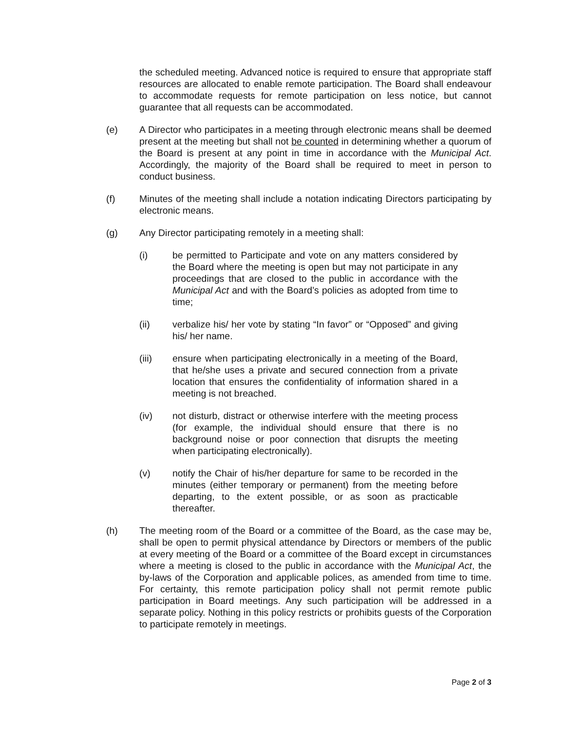the scheduled meeting. Advanced notice is required to ensure that appropriate staff resources are allocated to enable remote participation. The Board shall endeavour to accommodate requests for remote participation on less notice, but cannot guarantee that all requests can be accommodated.
(e) A Director who participates in a meeting through electronic means shall be deemed present at the meeting but shall not be counted in determining whether a quorum of the Board is present at any point in time in accordance with the Municipal Act. Accordingly, the majority of the Board shall be required to meet in person to conduct business.
(f) Minutes of the meeting shall include a notation indicating Directors participating by electronic means.
(g) Any Director participating remotely in a meeting shall:
(i) be permitted to Participate and vote on any matters considered by the Board where the meeting is open but may not participate in any proceedings that are closed to the public in accordance with the Municipal Act and with the Board’s policies as adopted from time to time;
(ii) verbalize his/ her vote by stating “In favor” or “Opposed” and giving his/ her name.
(iii) ensure when participating electronically in a meeting of the Board, that he/she uses a private and secured connection from a private location that ensures the confidentiality of information shared in a meeting is not breached.
(iv) not disturb, distract or otherwise interfere with the meeting process (for example, the individual should ensure that there is no background noise or poor connection that disrupts the meeting when participating electronically).
(v) notify the Chair of his/her departure for same to be recorded in the minutes (either temporary or permanent) from the meeting before departing, to the extent possible, or as soon as practicable thereafter.
(h) The meeting room of the Board or a committee of the Board, as the case may be, shall be open to permit physical attendance by Directors or members of the public at every meeting of the Board or a committee of the Board except in circumstances where a meeting is closed to the public in accordance with the Municipal Act, the by-laws of the Corporation and applicable polices, as amended from time to time. For certainty, this remote participation policy shall not permit remote public participation in Board meetings. Any such participation will be addressed in a separate policy. Nothing in this policy restricts or prohibits guests of the Corporation to participate remotely in meetings.
Page 2 of 3